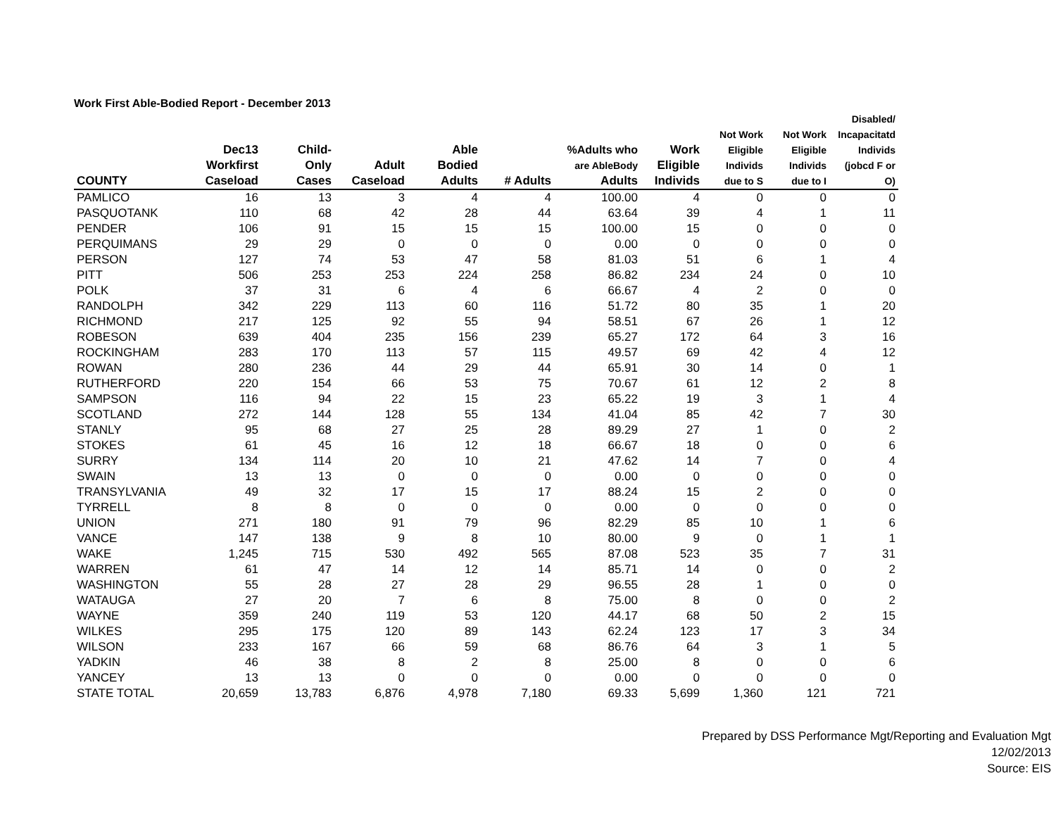Work First Able-Bodied Report - December 2013
| COUNTY | Dec13 Workfirst Caseload | Child- Only Cases | Adult Caseload | Able Bodied Adults | # Adults | %Adults who are AbleBody Adults | Work Eligible Individs | Not Work Eligible Individs due to S | Not Work Eligible Individs due to I | Disabled/ Incapacitatd Individs (jobcd F or O) |
| --- | --- | --- | --- | --- | --- | --- | --- | --- | --- | --- |
| PAMLICO | 16 | 13 | 3 | 4 | 4 | 100.00 | 4 | 0 | 0 | 0 |
| PASQUOTANK | 110 | 68 | 42 | 28 | 44 | 63.64 | 39 | 4 | 1 | 11 |
| PENDER | 106 | 91 | 15 | 15 | 15 | 100.00 | 15 | 0 | 0 | 0 |
| PERQUIMANS | 29 | 29 | 0 | 0 | 0 | 0.00 | 0 | 0 | 0 | 0 |
| PERSON | 127 | 74 | 53 | 47 | 58 | 81.03 | 51 | 6 | 1 | 4 |
| PITT | 506 | 253 | 253 | 224 | 258 | 86.82 | 234 | 24 | 0 | 10 |
| POLK | 37 | 31 | 6 | 4 | 6 | 66.67 | 4 | 2 | 0 | 0 |
| RANDOLPH | 342 | 229 | 113 | 60 | 116 | 51.72 | 80 | 35 | 1 | 20 |
| RICHMOND | 217 | 125 | 92 | 55 | 94 | 58.51 | 67 | 26 | 1 | 12 |
| ROBESON | 639 | 404 | 235 | 156 | 239 | 65.27 | 172 | 64 | 3 | 16 |
| ROCKINGHAM | 283 | 170 | 113 | 57 | 115 | 49.57 | 69 | 42 | 4 | 12 |
| ROWAN | 280 | 236 | 44 | 29 | 44 | 65.91 | 30 | 14 | 0 | 1 |
| RUTHERFORD | 220 | 154 | 66 | 53 | 75 | 70.67 | 61 | 12 | 2 | 8 |
| SAMPSON | 116 | 94 | 22 | 15 | 23 | 65.22 | 19 | 3 | 1 | 4 |
| SCOTLAND | 272 | 144 | 128 | 55 | 134 | 41.04 | 85 | 42 | 7 | 30 |
| STANLY | 95 | 68 | 27 | 25 | 28 | 89.29 | 27 | 1 | 0 | 2 |
| STOKES | 61 | 45 | 16 | 12 | 18 | 66.67 | 18 | 0 | 0 | 6 |
| SURRY | 134 | 114 | 20 | 10 | 21 | 47.62 | 14 | 7 | 0 | 4 |
| SWAIN | 13 | 13 | 0 | 0 | 0 | 0.00 | 0 | 0 | 0 | 0 |
| TRANSYLVANIA | 49 | 32 | 17 | 15 | 17 | 88.24 | 15 | 2 | 0 | 0 |
| TYRRELL | 8 | 8 | 0 | 0 | 0 | 0.00 | 0 | 0 | 0 | 0 |
| UNION | 271 | 180 | 91 | 79 | 96 | 82.29 | 85 | 10 | 1 | 6 |
| VANCE | 147 | 138 | 9 | 8 | 10 | 80.00 | 9 | 0 | 1 | 1 |
| WAKE | 1,245 | 715 | 530 | 492 | 565 | 87.08 | 523 | 35 | 7 | 31 |
| WARREN | 61 | 47 | 14 | 12 | 14 | 85.71 | 14 | 0 | 0 | 2 |
| WASHINGTON | 55 | 28 | 27 | 28 | 29 | 96.55 | 28 | 1 | 0 | 0 |
| WATAUGA | 27 | 20 | 7 | 6 | 8 | 75.00 | 8 | 0 | 0 | 2 |
| WAYNE | 359 | 240 | 119 | 53 | 120 | 44.17 | 68 | 50 | 2 | 15 |
| WILKES | 295 | 175 | 120 | 89 | 143 | 62.24 | 123 | 17 | 3 | 34 |
| WILSON | 233 | 167 | 66 | 59 | 68 | 86.76 | 64 | 3 | 1 | 5 |
| YADKIN | 46 | 38 | 8 | 2 | 8 | 25.00 | 8 | 0 | 0 | 6 |
| YANCEY | 13 | 13 | 0 | 0 | 0 | 0.00 | 0 | 0 | 0 | 0 |
| STATE TOTAL | 20,659 | 13,783 | 6,876 | 4,978 | 7,180 | 69.33 | 5,699 | 1,360 | 121 | 721 |
Prepared by DSS Performance Mgt/Reporting and Evaluation Mgt
12/02/2013
Source: EIS